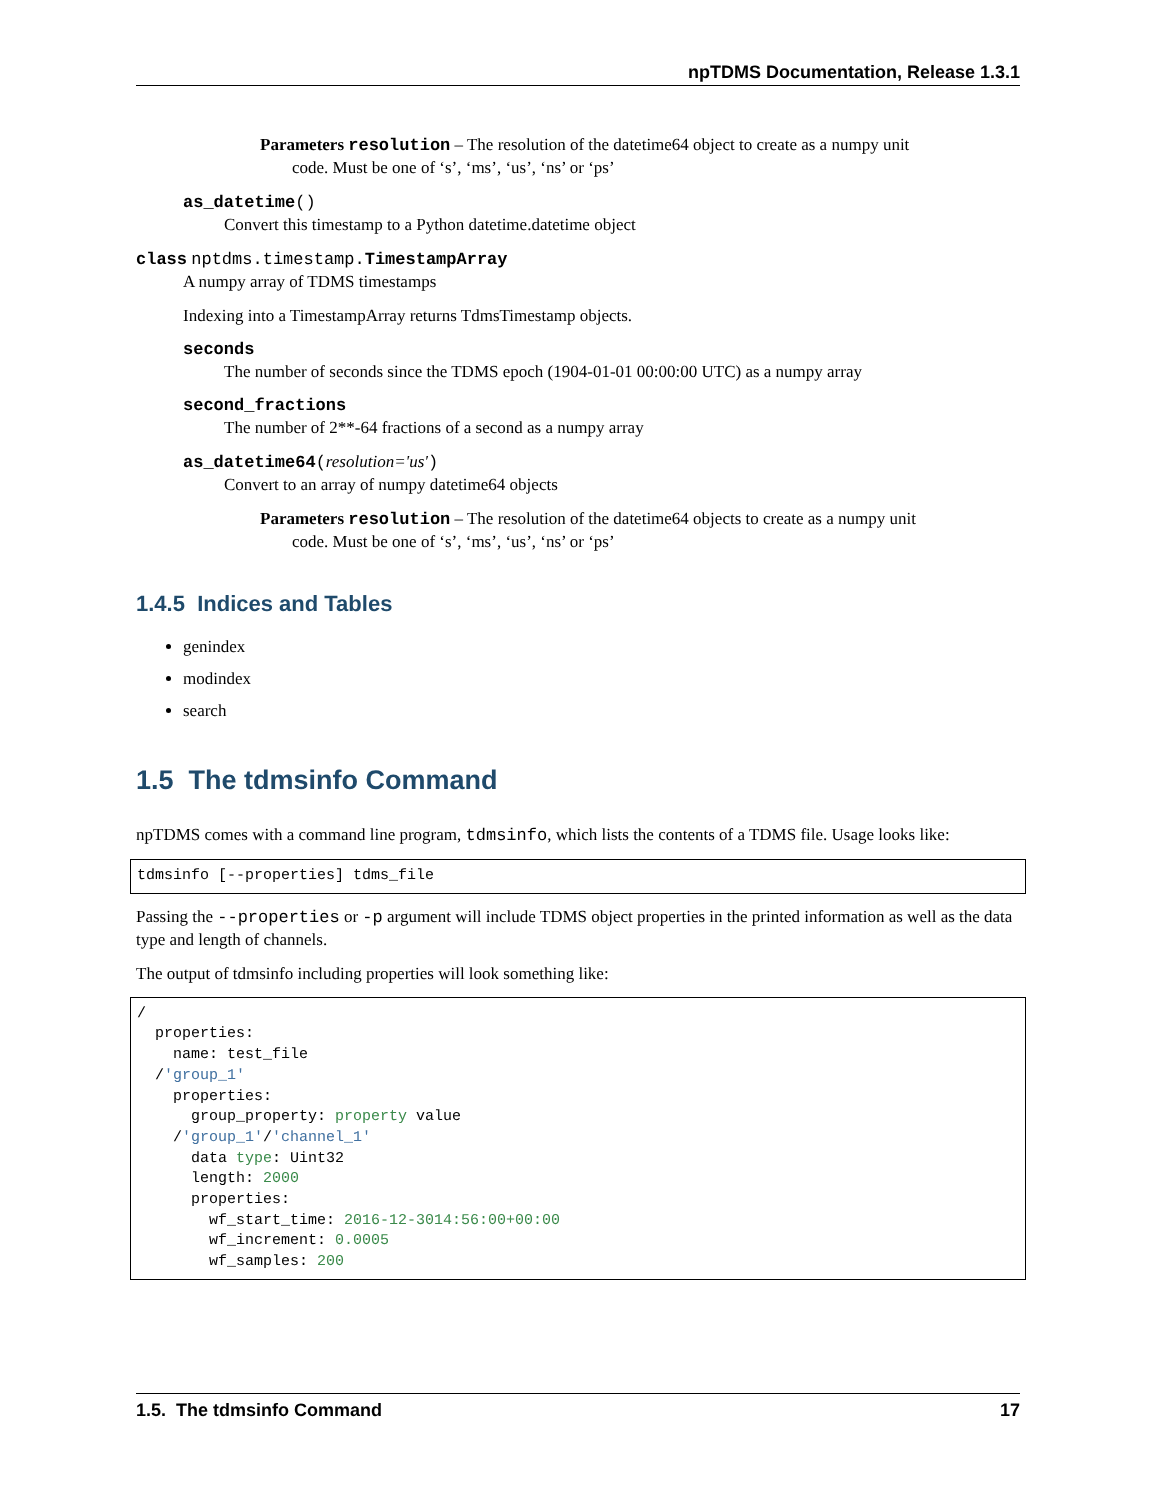npTDMS Documentation, Release 1.3.1
Parameters resolution – The resolution of the datetime64 object to create as a numpy unit
code. Must be one of ‘s’, ‘ms’, ‘us’, ‘ns’ or ‘ps’
as_datetime()
Convert this timestamp to a Python datetime.datetime object
class nptdms.timestamp. TimestampArray
A numpy array of TDMS timestamps
Indexing into a TimestampArray returns TdmsTimestamp objects.
seconds
The number of seconds since the TDMS epoch (1904-01-01 00:00:00 UTC) as a numpy array
second_fractions
The number of 2**-64 fractions of a second as a numpy array
as_datetime64(resolution='us')
Convert to an array of numpy datetime64 objects
Parameters resolution – The resolution of the datetime64 objects to create as a numpy unit
code. Must be one of ‘s’, ‘ms’, ‘us’, ‘ns’ or ‘ps’
1.4.5 Indices and Tables
genindex
modindex
search
1.5 The tdmsinfo Command
npTDMS comes with a command line program, tdmsinfo, which lists the contents of a TDMS file. Usage looks like:
tdmsinfo [--properties] tdms_file
Passing the --properties or -p argument will include TDMS object properties in the printed information as well as the data type and length of channels.
The output of tdmsinfo including properties will look something like:
/
  properties:
    name: test_file
  /'group_1'
    properties:
      group_property: property value
    /'group_1'/'channel_1'
      data type: Uint32
      length: 2000
      properties:
        wf_start_time: 2016-12-3014:56:00+00:00
        wf_increment: 0.0005
        wf_samples: 200
1.5. The tdmsinfo Command 17